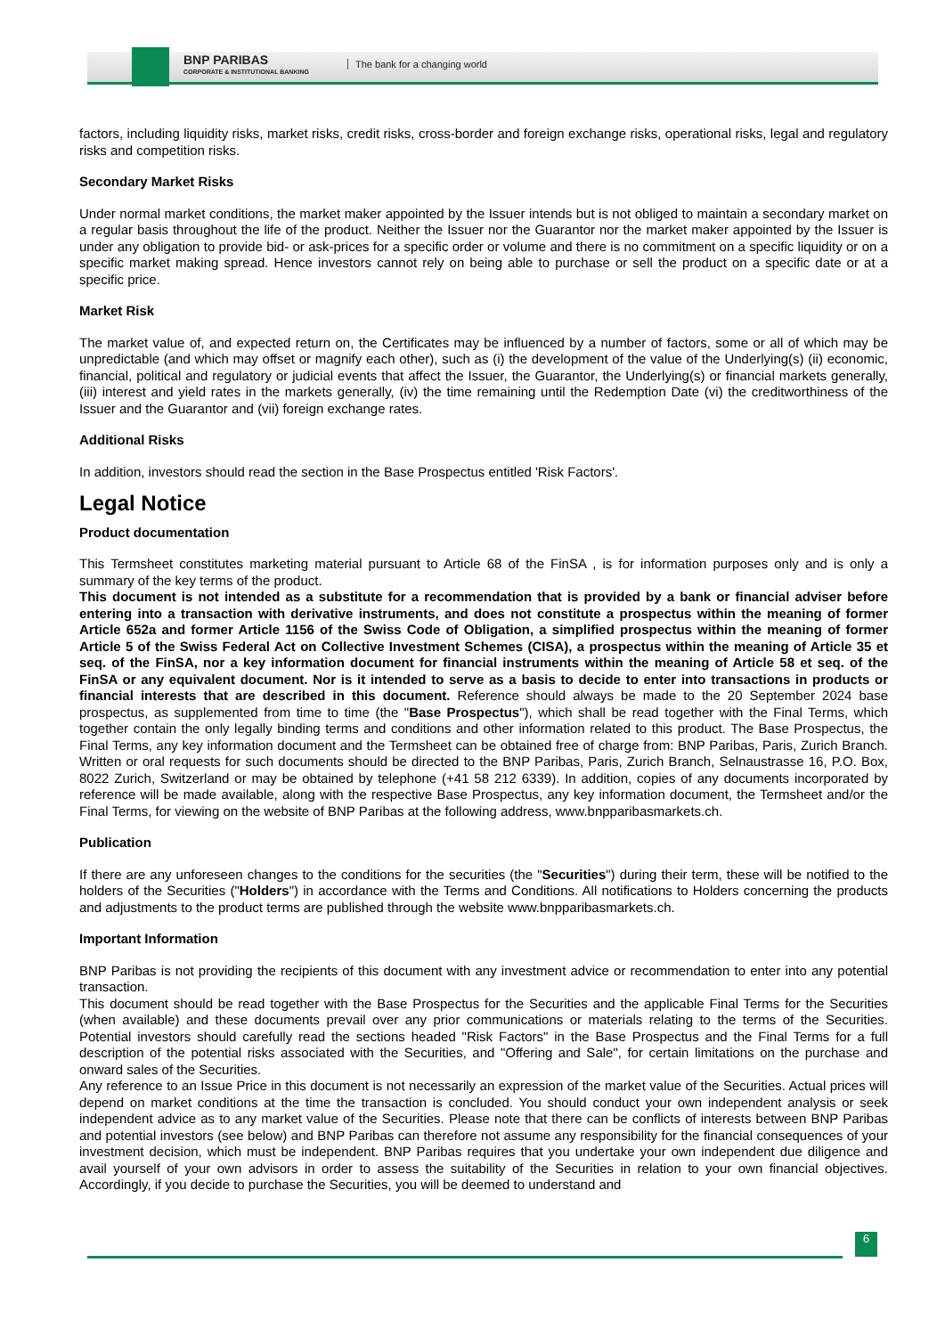BNP PARIBAS
CORPORATE & INSTITUTIONAL BANKING
The bank for a changing world
factors, including liquidity risks, market risks, credit risks, cross-border and foreign exchange risks, operational risks, legal and regulatory risks and competition risks.
Secondary Market Risks
Under normal market conditions, the market maker appointed by the Issuer intends but is not obliged to maintain a secondary market on a regular basis throughout the life of the product. Neither the Issuer nor the Guarantor nor the market maker appointed by the Issuer is under any obligation to provide bid- or ask-prices for a specific order or volume and there is no commitment on a specific liquidity or on a specific market making spread. Hence investors cannot rely on being able to purchase or sell the product on a specific date or at a specific price.
Market Risk
The market value of, and expected return on, the Certificates may be influenced by a number of factors, some or all of which may be unpredictable (and which may offset or magnify each other), such as (i) the development of the value of the Underlying(s) (ii) economic, financial, political and regulatory or judicial events that affect the Issuer, the Guarantor, the Underlying(s) or financial markets generally, (iii) interest and yield rates in the markets generally, (iv) the time remaining until the Redemption Date (vi) the creditworthiness of the Issuer and the Guarantor and (vii) foreign exchange rates.
Additional Risks
In addition, investors should read the section in the Base Prospectus entitled 'Risk Factors'.
Legal Notice
Product documentation
This Termsheet constitutes marketing material pursuant to Article 68 of the FinSA , is for information purposes only and is only a summary of the key terms of the product.
This document is not intended as a substitute for a recommendation that is provided by a bank or financial adviser before entering into a transaction with derivative instruments, and does not constitute a prospectus within the meaning of former Article 652a and former Article 1156 of the Swiss Code of Obligation, a simplified prospectus within the meaning of former Article 5 of the Swiss Federal Act on Collective Investment Schemes (CISA), a prospectus within the meaning of Article 35 et seq. of the FinSA, nor a key information document for financial instruments within the meaning of Article 58 et seq. of the FinSA or any equivalent document. Nor is it intended to serve as a basis to decide to enter into transactions in products or financial interests that are described in this document. Reference should always be made to the 20 September 2024 base prospectus, as supplemented from time to time (the "Base Prospectus"), which shall be read together with the Final Terms, which together contain the only legally binding terms and conditions and other information related to this product. The Base Prospectus, the Final Terms, any key information document and the Termsheet can be obtained free of charge from: BNP Paribas, Paris, Zurich Branch. Written or oral requests for such documents should be directed to the BNP Paribas, Paris, Zurich Branch, Selnaustrasse 16, P.O. Box, 8022 Zurich, Switzerland or may be obtained by telephone (+41 58 212 6339). In addition, copies of any documents incorporated by reference will be made available, along with the respective Base Prospectus, any key information document, the Termsheet and/or the Final Terms, for viewing on the website of BNP Paribas at the following address, www.bnpparibasmarkets.ch.
Publication
If there are any unforeseen changes to the conditions for the securities (the "Securities") during their term, these will be notified to the holders of the Securities ("Holders") in accordance with the Terms and Conditions. All notifications to Holders concerning the products and adjustments to the product terms are published through the website www.bnpparibasmarkets.ch.
Important Information
BNP Paribas is not providing the recipients of this document with any investment advice or recommendation to enter into any potential transaction.
This document should be read together with the Base Prospectus for the Securities and the applicable Final Terms for the Securities (when available) and these documents prevail over any prior communications or materials relating to the terms of the Securities. Potential investors should carefully read the sections headed "Risk Factors" in the Base Prospectus and the Final Terms for a full description of the potential risks associated with the Securities, and "Offering and Sale", for certain limitations on the purchase and onward sales of the Securities.
Any reference to an Issue Price in this document is not necessarily an expression of the market value of the Securities. Actual prices will depend on market conditions at the time the transaction is concluded. You should conduct your own independent analysis or seek independent advice as to any market value of the Securities. Please note that there can be conflicts of interests between BNP Paribas and potential investors (see below) and BNP Paribas can therefore not assume any responsibility for the financial consequences of your investment decision, which must be independent. BNP Paribas requires that you undertake your own independent due diligence and avail yourself of your own advisors in order to assess the suitability of the Securities in relation to your own financial objectives. Accordingly, if you decide to purchase the Securities, you will be deemed to understand and
6